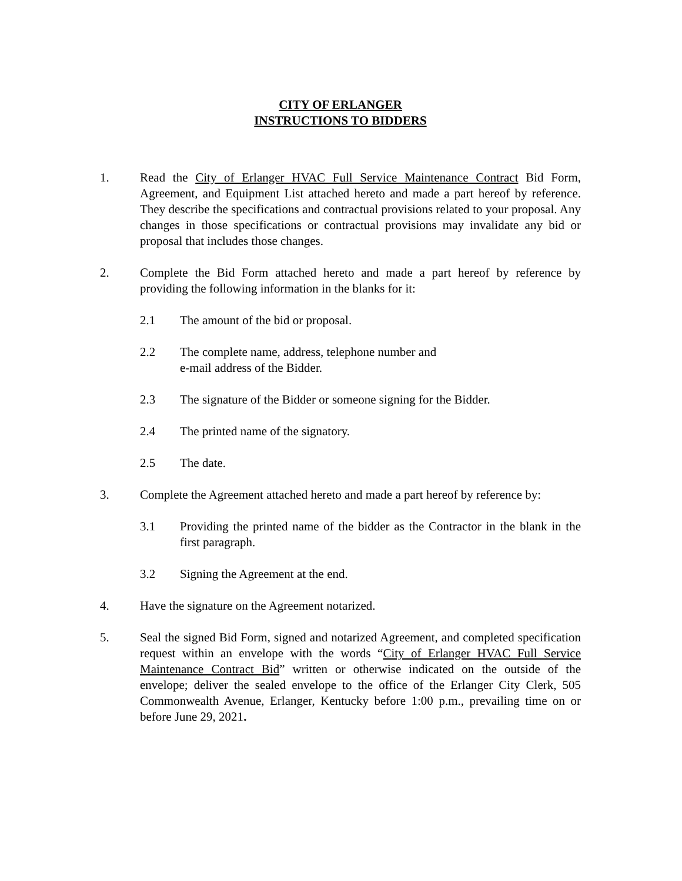CITY OF ERLANGER
INSTRUCTIONS TO BIDDERS
1. Read the City of Erlanger HVAC Full Service Maintenance Contract Bid Form, Agreement, and Equipment List attached hereto and made a part hereof by reference. They describe the specifications and contractual provisions related to your proposal. Any changes in those specifications or contractual provisions may invalidate any bid or proposal that includes those changes.
2. Complete the Bid Form attached hereto and made a part hereof by reference by providing the following information in the blanks for it:
2.1 The amount of the bid or proposal.
2.2 The complete name, address, telephone number and
e-mail address of the Bidder.
2.3 The signature of the Bidder or someone signing for the Bidder.
2.4 The printed name of the signatory.
2.5 The date.
3. Complete the Agreement attached hereto and made a part hereof by reference by:
3.1 Providing the printed name of the bidder as the Contractor in the blank in the first paragraph.
3.2 Signing the Agreement at the end.
4. Have the signature on the Agreement notarized.
5. Seal the signed Bid Form, signed and notarized Agreement, and completed specification request within an envelope with the words “City of Erlanger HVAC Full Service Maintenance Contract Bid” written or otherwise indicated on the outside of the envelope; deliver the sealed envelope to the office of the Erlanger City Clerk, 505 Commonwealth Avenue, Erlanger, Kentucky before 1:00 p.m., prevailing time on or before June 29, 2021.